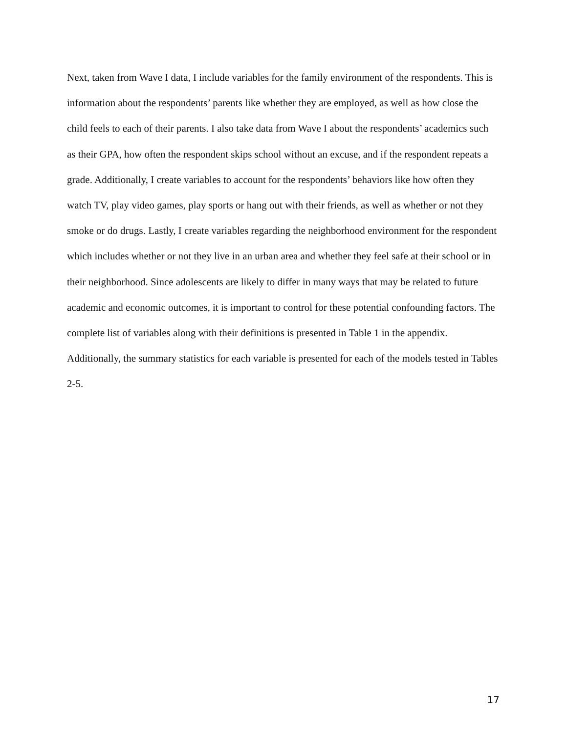Next, taken from Wave I data, I include variables for the family environment of the respondents. This is information about the respondents’ parents like whether they are employed, as well as how close the child feels to each of their parents. I also take data from Wave I about the respondents’ academics such as their GPA, how often the respondent skips school without an excuse, and if the respondent repeats a grade. Additionally, I create variables to account for the respondents’ behaviors like how often they watch TV, play video games, play sports or hang out with their friends, as well as whether or not they smoke or do drugs. Lastly, I create variables regarding the neighborhood environment for the respondent which includes whether or not they live in an urban area and whether they feel safe at their school or in their neighborhood. Since adolescents are likely to differ in many ways that may be related to future academic and economic outcomes, it is important to control for these potential confounding factors. The complete list of variables along with their definitions is presented in Table 1 in the appendix. Additionally, the summary statistics for each variable is presented for each of the models tested in Tables 2-5.
17